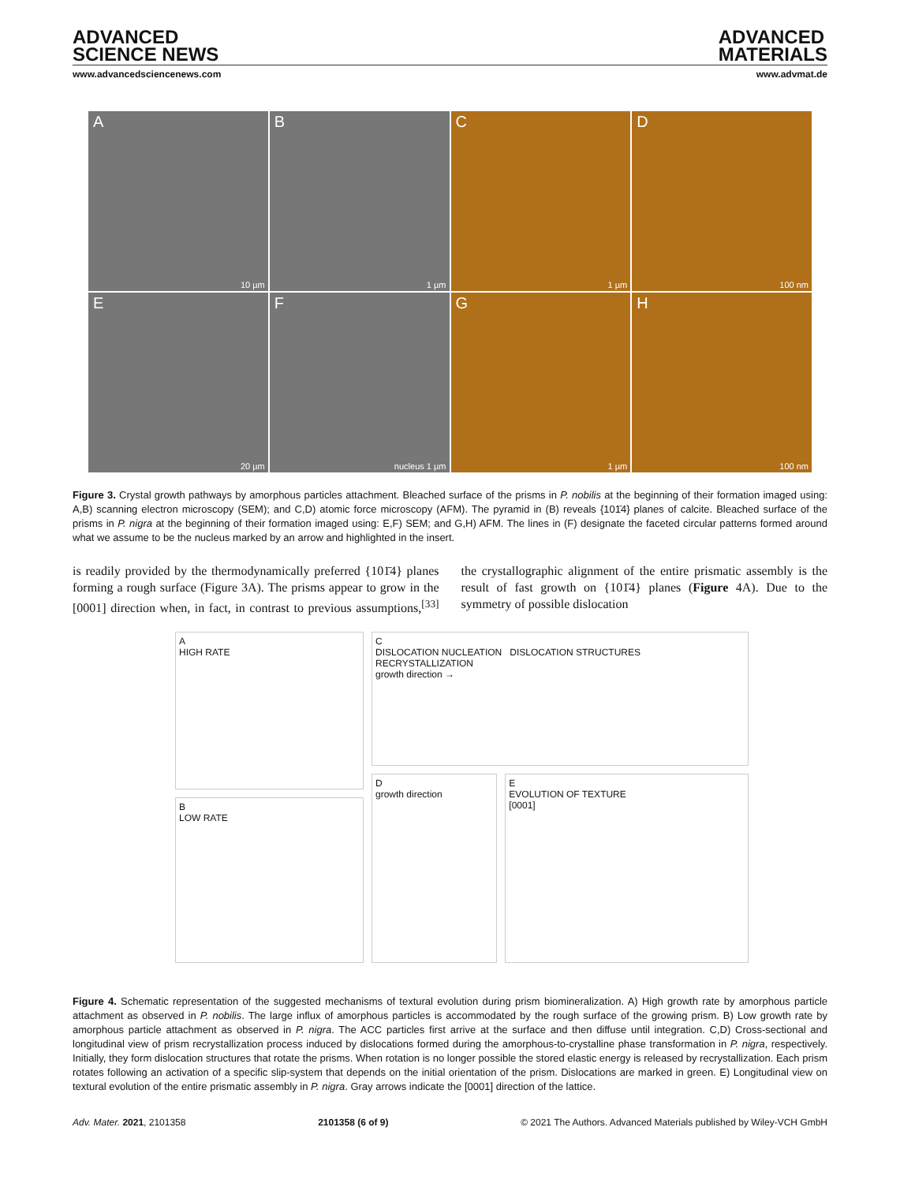ADVANCED
SCIENCE NEWS
ADVANCED
MATERIALS
www.advancedsciencenews.com www.advmat.de
A
10 µm
B
1 µm
C
1 µm
D
100 nm
E
20 µm
F
nucleus 1 µm
G
1 µm
H
100 nm
Figure 3. Crystal growth pathways by amorphous particles attachment. Bleached surface of the prisms in P. nobilis at the beginning of their formation imaged using: A,B) scanning electron microscopy (SEM); and C,D) atomic force microscopy (AFM). The pyramid in (B) reveals {101̄4} planes of calcite. Bleached surface of the prisms in P. nigra at the beginning of their formation imaged using: E,F) SEM; and G,H) AFM. The lines in (F) designate the faceted circular patterns formed around what we assume to be the nucleus marked by an arrow and highlighted in the insert.
is readily provided by the thermodynamically preferred {101̄4} planes forming a rough surface (Figure 3A). The prisms appear to grow in the [0001] direction when, in fact, in contrast to previous assumptions,<sup>[33]</sup> the crystallographic alignment of the entire prismatic assembly is the result of fast growth on {101̄4} planes (Figure 4A). Due to the symmetry of possible dislocation
A
HIGH RATE
B
LOW RATE
C
DISLOCATION NUCLEATION DISLOCATION STRUCTURES RECRYSTALLIZATION
growth direction →
D
growth direction
E
EVOLUTION OF TEXTURE
[0001]
Figure 4. Schematic representation of the suggested mechanisms of textural evolution during prism biomineralization. A) High growth rate by amorphous particle attachment as observed in P. nobilis. The large influx of amorphous particles is accommodated by the rough surface of the growing prism. B) Low growth rate by amorphous particle attachment as observed in P. nigra. The ACC particles first arrive at the surface and then diffuse until integration. C,D) Cross-sectional and longitudinal view of prism recrystallization process induced by dislocations formed during the amorphous-to-crystalline phase transformation in P. nigra, respectively. Initially, they form dislocation structures that rotate the prisms. When rotation is no longer possible the stored elastic energy is released by recrystallization. Each prism rotates following an activation of a specific slip-system that depends on the initial orientation of the prism. Dislocations are marked in green. E) Longitudinal view on textural evolution of the entire prismatic assembly in P. nigra. Gray arrows indicate the [0001] direction of the lattice.
Adv. Mater. 2021, 2101358 2101358 (6 of 9) © 2021 The Authors. Advanced Materials published by Wiley-VCH GmbH